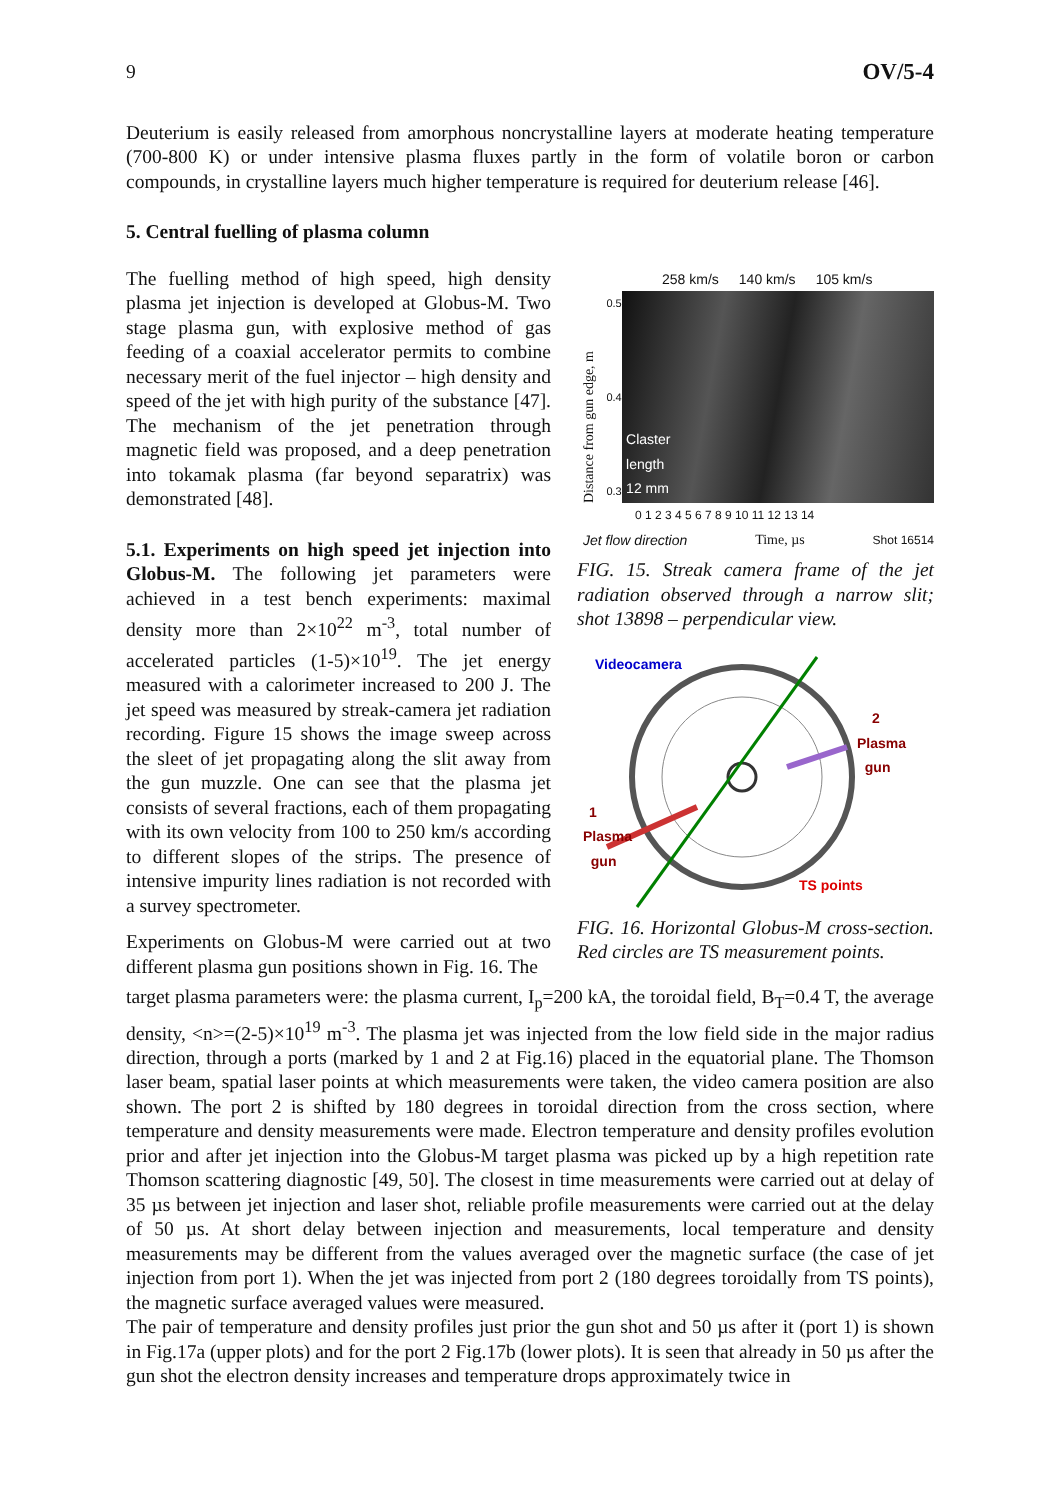9 OV/5-4
Deuterium is easily released from amorphous noncrystalline layers at moderate heating temperature (700-800 K) or under intensive plasma fluxes partly in the form of volatile boron or carbon compounds, in crystalline layers much higher temperature is required for deuterium release [46].
5. Central fuelling of plasma column
The fuelling method of high speed, high density plasma jet injection is developed at Globus-M. Two stage plasma gun, with explosive method of gas feeding of a coaxial accelerator permits to combine necessary merit of the fuel injector – high density and speed of the jet with high purity of the substance [47]. The mechanism of the jet penetration through magnetic field was proposed, and a deep penetration into tokamak plasma (far beyond separatrix) was demonstrated [48].
5.1. Experiments on high speed jet injection into Globus-M. The following jet parameters were achieved in a test bench experiments: maximal density more than 2×10<sup>22</sup> m<sup>-3</sup>, total number of accelerated particles (1-5)×10<sup>19</sup>. The jet energy measured with a calorimeter increased to 200 J. The jet speed was measured by streak-camera jet radiation recording. Figure 15 shows the image sweep across the sleet of jet propagating along the slit away from the gun muzzle. One can see that the plasma jet consists of several fractions, each of them propagating with its own velocity from 100 to 250 km/s according to different slopes of the strips. The presence of intensive impurity lines radiation is not recorded with a survey spectrometer.
Experiments on Globus-M were carried out at two different plasma gun positions shown in Fig. 16. The
258 km/s 140 km/s 105 km/s
Distance from gun edge, m
0.5
0.4
0.3
Claster
length
12 mm
0 1 2 3 4 5 6 7 8 9 10 11 12 13 14
Jet flow direction Time, µs Shot 16514
FIG. 15. Streak camera frame of the jet radiation observed through a narrow slit; shot 13898 – perpendicular view.
Videocamera
2
Plasma
gun
1
Plasma
gun
TS points
FIG. 16. Horizontal Globus-M cross-section. Red circles are TS measurement points.
target plasma parameters were: the plasma current, I<sub>p</sub>=200 kA, the toroidal field, B<sub>T</sub>=0.4 T, the average density, <n>=(2-5)×10<sup>19</sup> m<sup>-3</sup>. The plasma jet was injected from the low field side in the major radius direction, through a ports (marked by 1 and 2 at Fig.16) placed in the equatorial plane. The Thomson laser beam, spatial laser points at which measurements were taken, the video camera position are also shown. The port 2 is shifted by 180 degrees in toroidal direction from the cross section, where temperature and density measurements were made. Electron temperature and density profiles evolution prior and after jet injection into the Globus-M target plasma was picked up by a high repetition rate Thomson scattering diagnostic [49, 50]. The closest in time measurements were carried out at delay of 35 µs between jet injection and laser shot, reliable profile measurements were carried out at the delay of 50 µs. At short delay between injection and measurements, local temperature and density measurements may be different from the values averaged over the magnetic surface (the case of jet injection from port 1). When the jet was injected from port 2 (180 degrees toroidally from TS points), the magnetic surface averaged values were measured.
The pair of temperature and density profiles just prior the gun shot and 50 µs after it (port 1) is shown in Fig.17a (upper plots) and for the port 2 Fig.17b (lower plots). It is seen that already in 50 µs after the gun shot the electron density increases and temperature drops approximately twice in